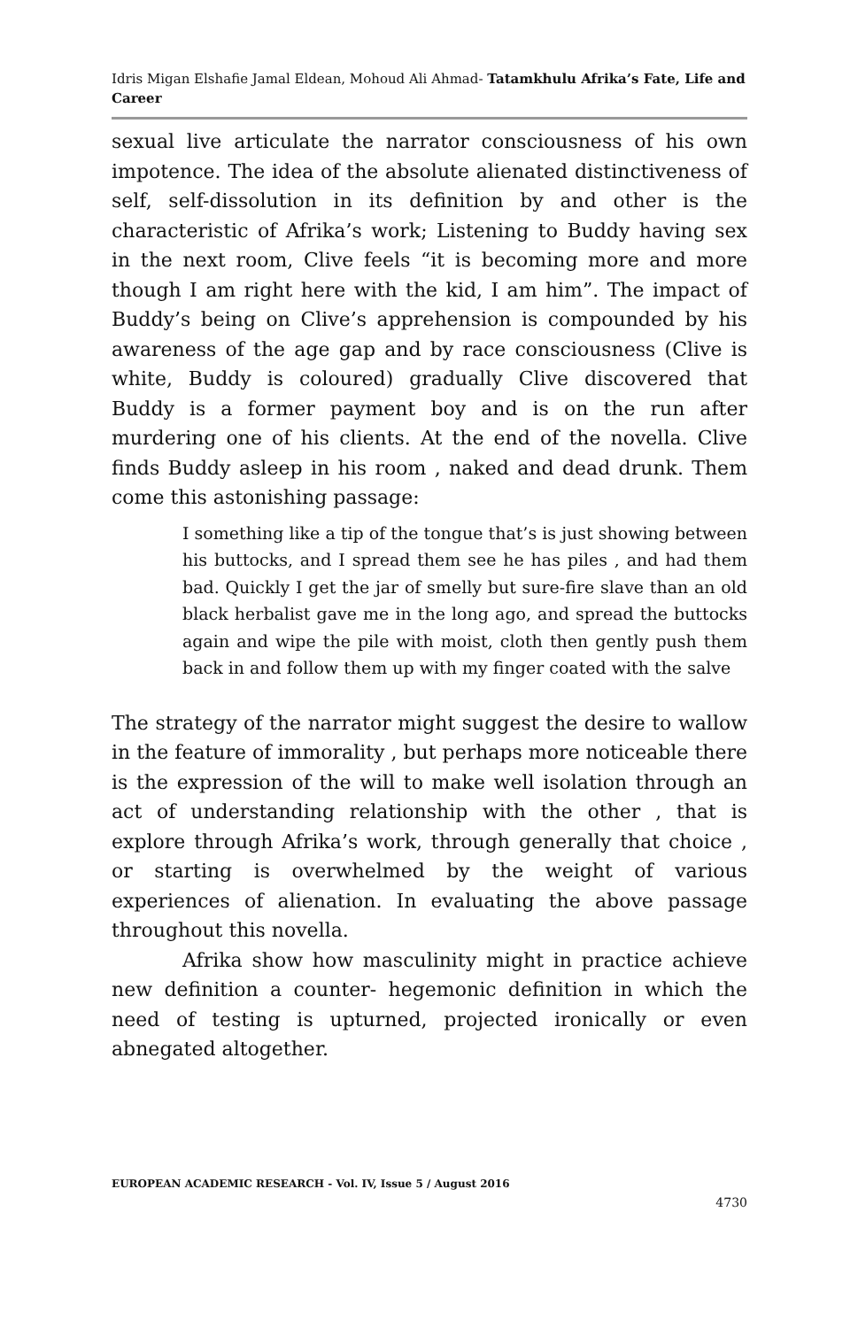Idris Migan Elshafie Jamal Eldean, Mohoud Ali Ahmad- Tatamkhulu Afrika’s Fate, Life and Career
sexual live articulate the narrator consciousness of his own impotence. The idea of the absolute alienated distinctiveness of self, self-dissolution in its definition by and other is the characteristic of Afrika’s work; Listening to Buddy having sex in the next room, Clive feels “it is becoming more and more though I am right here with the kid, I am him”. The impact of Buddy’s being on Clive’s apprehension is compounded by his awareness of the age gap and by race consciousness (Clive is white, Buddy is coloured) gradually Clive discovered that Buddy is a former payment boy and is on the run after murdering one of his clients. At the end of the novella. Clive finds Buddy asleep in his room , naked and dead drunk. Them come this astonishing passage:
I something like a tip of the tongue that’s is just showing between his buttocks, and I spread them see he has piles , and had them bad. Quickly I get the jar of smelly but sure-fire slave than an old black herbalist gave me in the long ago, and spread the buttocks again and wipe the pile with moist, cloth then gently push them back in and follow them up with my finger coated with the salve
The strategy of the narrator might suggest the desire to wallow in the feature of immorality , but perhaps more noticeable there is the expression of the will to make well isolation through an act of understanding relationship with the other , that is explore through Afrika’s work, through generally that choice , or starting is overwhelmed by the weight of various experiences of alienation. In evaluating the above passage throughout this novella.
Afrika show how masculinity might in practice achieve new definition a counter- hegemonic definition in which the need of testing is upturned, projected ironically or even abnegated altogether.
EUROPEAN ACADEMIC RESEARCH - Vol. IV, Issue 5 / August 2016
4730